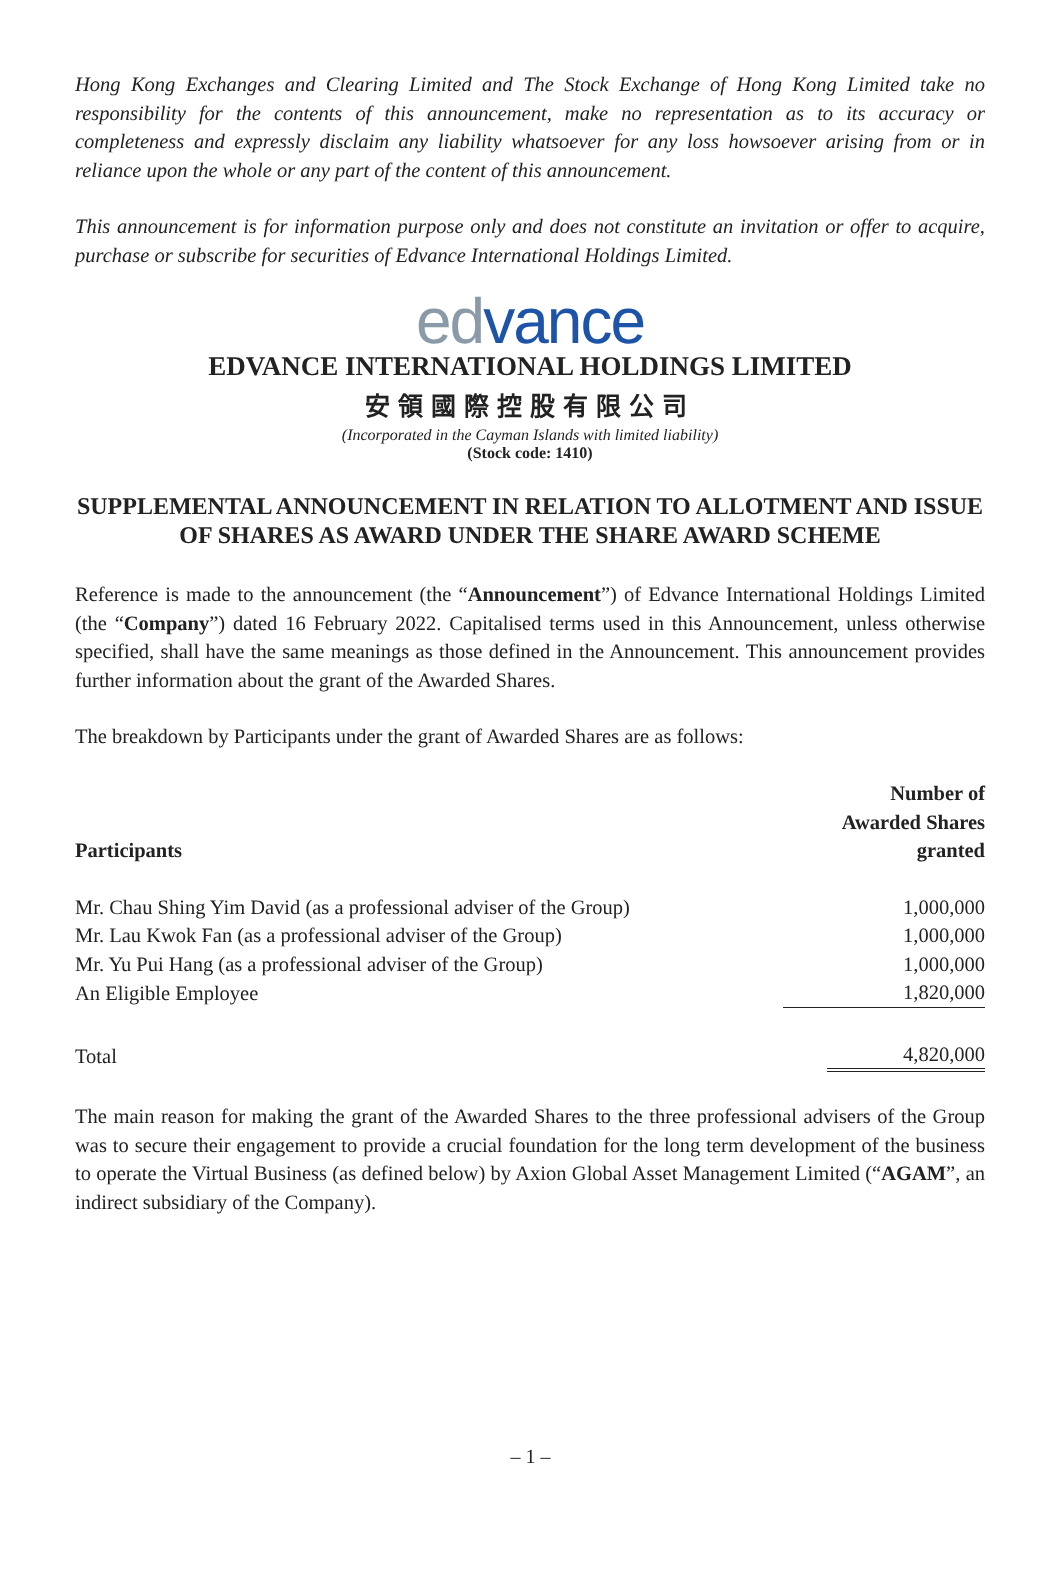Hong Kong Exchanges and Clearing Limited and The Stock Exchange of Hong Kong Limited take no responsibility for the contents of this announcement, make no representation as to its accuracy or completeness and expressly disclaim any liability whatsoever for any loss howsoever arising from or in reliance upon the whole or any part of the content of this announcement.
This announcement is for information purpose only and does not constitute an invitation or offer to acquire, purchase or subscribe for securities of Edvance International Holdings Limited.
edvance
EDVANCE INTERNATIONAL HOLDINGS LIMITED
安領國際控股有限公司
(Incorporated in the Cayman Islands with limited liability)
(Stock code: 1410)
SUPPLEMENTAL ANNOUNCEMENT IN RELATION TO ALLOTMENT AND ISSUE OF SHARES AS AWARD UNDER THE SHARE AWARD SCHEME
Reference is made to the announcement (the “Announcement”) of Edvance International Holdings Limited (the “Company”) dated 16 February 2022. Capitalised terms used in this Announcement, unless otherwise specified, shall have the same meanings as those defined in the Announcement. This announcement provides further information about the grant of the Awarded Shares.
The breakdown by Participants under the grant of Awarded Shares are as follows:
| Participants | Number of Awarded Shares granted |
| --- | --- |
| Mr. Chau Shing Yim David (as a professional adviser of the Group) | 1,000,000 |
| Mr. Lau Kwok Fan (as a professional adviser of the Group) | 1,000,000 |
| Mr. Yu Pui Hang (as a professional adviser of the Group) | 1,000,000 |
| An Eligible Employee | 1,820,000 |
| Total | 4,820,000 |
The main reason for making the grant of the Awarded Shares to the three professional advisers of the Group was to secure their engagement to provide a crucial foundation for the long term development of the business to operate the Virtual Business (as defined below) by Axion Global Asset Management Limited (“AGAM”, an indirect subsidiary of the Company).
– 1 –